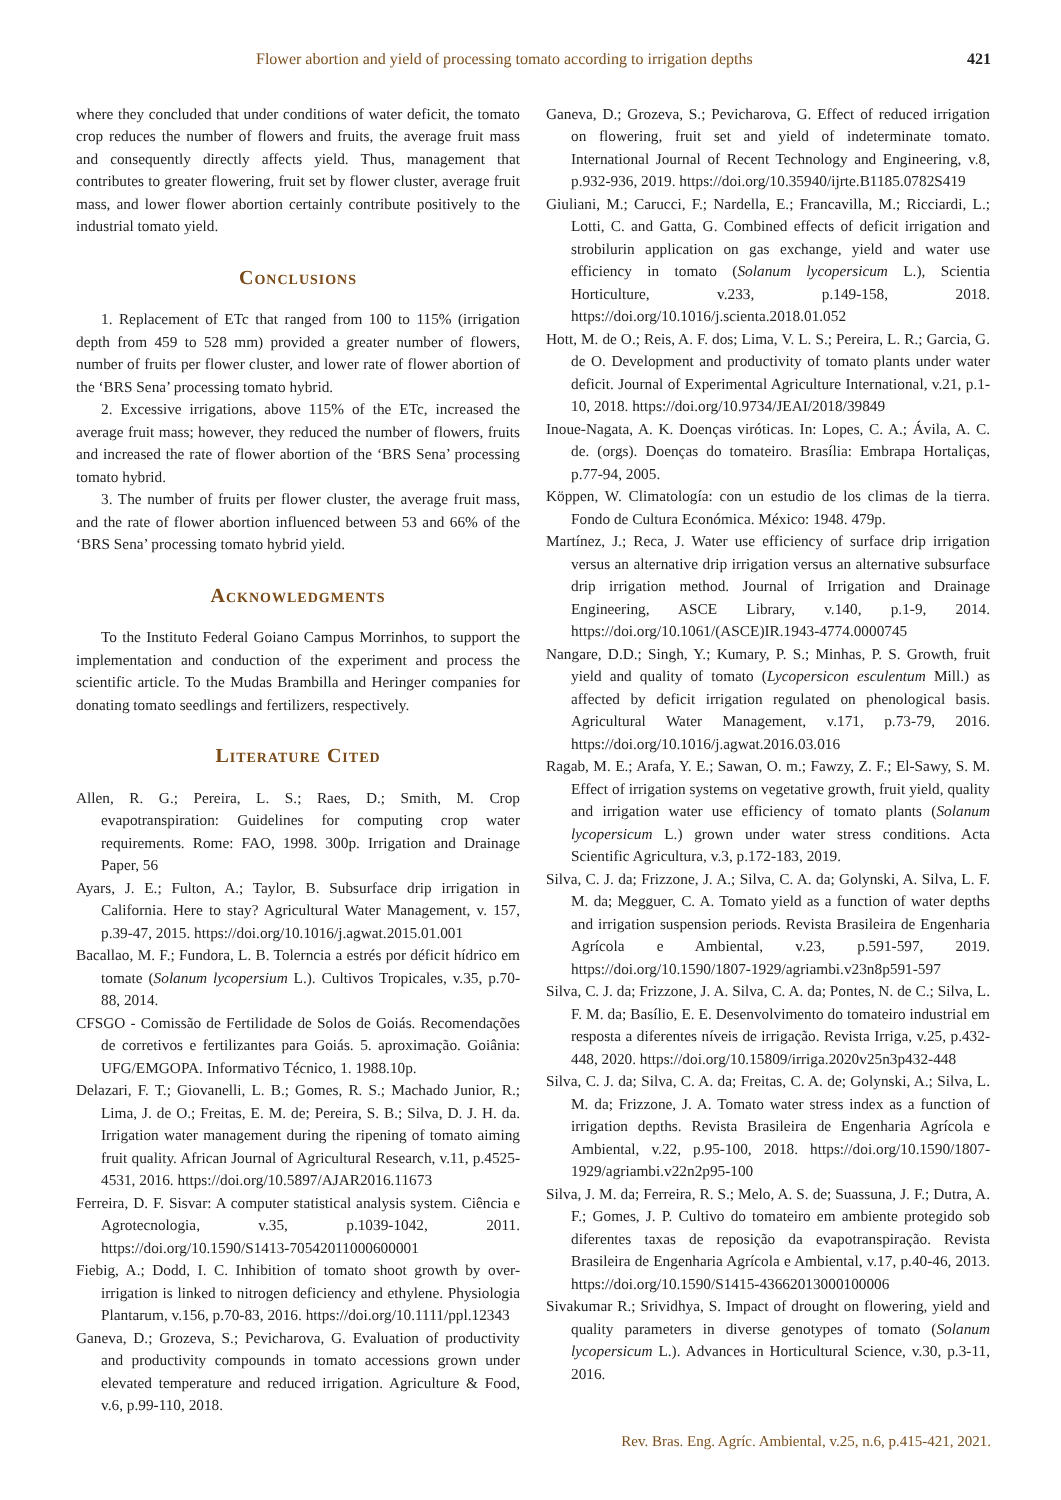Flower abortion and yield of processing tomato according to irrigation depths 421
where they concluded that under conditions of water deficit, the tomato crop reduces the number of flowers and fruits, the average fruit mass and consequently directly affects yield. Thus, management that contributes to greater flowering, fruit set by flower cluster, average fruit mass, and lower flower abortion certainly contribute positively to the industrial tomato yield.
Conclusions
1. Replacement of ETc that ranged from 100 to 115% (irrigation depth from 459 to 528 mm) provided a greater number of flowers, number of fruits per flower cluster, and lower rate of flower abortion of the ‘BRS Sena’ processing tomato hybrid.
2. Excessive irrigations, above 115% of the ETc, increased the average fruit mass; however, they reduced the number of flowers, fruits and increased the rate of flower abortion of the ‘BRS Sena’ processing tomato hybrid.
3. The number of fruits per flower cluster, the average fruit mass, and the rate of flower abortion influenced between 53 and 66% of the ‘BRS Sena’ processing tomato hybrid yield.
Acknowledgments
To the Instituto Federal Goiano Campus Morrinhos, to support the implementation and conduction of the experiment and process the scientific article. To the Mudas Brambilla and Heringer companies for donating tomato seedlings and fertilizers, respectively.
Literature Cited
Allen, R. G.; Pereira, L. S.; Raes, D.; Smith, M. Crop evapotranspiration: Guidelines for computing crop water requirements. Rome: FAO, 1998. 300p. Irrigation and Drainage Paper, 56
Ayars, J. E.; Fulton, A.; Taylor, B. Subsurface drip irrigation in California. Here to stay? Agricultural Water Management, v. 157, p.39-47, 2015. https://doi.org/10.1016/j.agwat.2015.01.001
Bacallao, M. F.; Fundora, L. B. Tolerncia a estrés por déficit hídrico em tomate (Solanum lycopersium L.). Cultivos Tropicales, v.35, p.70-88, 2014.
CFSGO - Comissão de Fertilidade de Solos de Goiás. Recomendações de corretivos e fertilizantes para Goiás. 5. aproximação. Goiânia: UFG/EMGOPA. Informativo Técnico, 1. 1988.10p.
Delazari, F. T.; Giovanelli, L. B.; Gomes, R. S.; Machado Junior, R.; Lima, J. de O.; Freitas, E. M. de; Pereira, S. B.; Silva, D. J. H. da. Irrigation water management during the ripening of tomato aiming fruit quality. African Journal of Agricultural Research, v.11, p.4525-4531, 2016. https://doi.org/10.5897/AJAR2016.11673
Ferreira, D. F. Sisvar: A computer statistical analysis system. Ciência e Agrotecnologia, v.35, p.1039-1042, 2011. https://doi.org/10.1590/S1413-70542011000600001
Fiebig, A.; Dodd, I. C. Inhibition of tomato shoot growth by over-irrigation is linked to nitrogen deficiency and ethylene. Physiologia Plantarum, v.156, p.70-83, 2016. https://doi.org/10.1111/ppl.12343
Ganeva, D.; Grozeva, S.; Pevicharova, G. Evaluation of productivity and productivity compounds in tomato accessions grown under elevated temperature and reduced irrigation. Agriculture & Food, v.6, p.99-110, 2018.
Ganeva, D.; Grozeva, S.; Pevicharova, G. Effect of reduced irrigation on flowering, fruit set and yield of indeterminate tomato. International Journal of Recent Technology and Engineering, v.8, p.932-936, 2019. https://doi.org/10.35940/ijrte.B1185.0782S419
Giuliani, M.; Carucci, F.; Nardella, E.; Francavilla, M.; Ricciardi, L.; Lotti, C. and Gatta, G. Combined effects of deficit irrigation and strobilurin application on gas exchange, yield and water use efficiency in tomato (Solanum lycopersicum L.), Scientia Horticulture, v.233, p.149-158, 2018. https://doi.org/10.1016/j.scienta.2018.01.052
Hott, M. de O.; Reis, A. F. dos; Lima, V. L. S.; Pereira, L. R.; Garcia, G. de O. Development and productivity of tomato plants under water deficit. Journal of Experimental Agriculture International, v.21, p.1-10, 2018. https://doi.org/10.9734/JEAI/2018/39849
Inoue-Nagata, A. K. Doenças viróticas. In: Lopes, C. A.; Ávila, A. C. de. (orgs). Doenças do tomateiro. Brasília: Embrapa Hortaliças, p.77-94, 2005.
Köppen, W. Climatología: con un estudio de los climas de la tierra. Fondo de Cultura Económica. México: 1948. 479p.
Martínez, J.; Reca, J. Water use efficiency of surface drip irrigation versus an alternative drip irrigation versus an alternative subsurface drip irrigation method. Journal of Irrigation and Drainage Engineering, ASCE Library, v.140, p.1-9, 2014. https://doi.org/10.1061/(ASCE)IR.1943-4774.0000745
Nangare, D.D.; Singh, Y.; Kumary, P. S.; Minhas, P. S. Growth, fruit yield and quality of tomato (Lycopersicon esculentum Mill.) as affected by deficit irrigation regulated on phenological basis. Agricultural Water Management, v.171, p.73-79, 2016. https://doi.org/10.1016/j.agwat.2016.03.016
Ragab, M. E.; Arafa, Y. E.; Sawan, O. m.; Fawzy, Z. F.; El-Sawy, S. M. Effect of irrigation systems on vegetative growth, fruit yield, quality and irrigation water use efficiency of tomato plants (Solanum lycopersicum L.) grown under water stress conditions. Acta Scientific Agricultura, v.3, p.172-183, 2019.
Silva, C. J. da; Frizzone, J. A.; Silva, C. A. da; Golynski, A. Silva, L. F. M. da; Megguer, C. A. Tomato yield as a function of water depths and irrigation suspension periods. Revista Brasileira de Engenharia Agrícola e Ambiental, v.23, p.591-597, 2019. https://doi.org/10.1590/1807-1929/agriambi.v23n8p591-597
Silva, C. J. da; Frizzone, J. A. Silva, C. A. da; Pontes, N. de C.; Silva, L. F. M. da; Basílio, E. E. Desenvolvimento do tomateiro industrial em resposta a diferentes níveis de irrigação. Revista Irriga, v.25, p.432-448, 2020. https://doi.org/10.15809/irriga.2020v25n3p432-448
Silva, C. J. da; Silva, C. A. da; Freitas, C. A. de; Golynski, A.; Silva, L. M. da; Frizzone, J. A. Tomato water stress index as a function of irrigation depths. Revista Brasileira de Engenharia Agrícola e Ambiental, v.22, p.95-100, 2018. https://doi.org/10.1590/1807-1929/agriambi.v22n2p95-100
Silva, J. M. da; Ferreira, R. S.; Melo, A. S. de; Suassuna, J. F.; Dutra, A. F.; Gomes, J. P. Cultivo do tomateiro em ambiente protegido sob diferentes taxas de reposição da evapotranspiração. Revista Brasileira de Engenharia Agrícola e Ambiental, v.17, p.40-46, 2013. https://doi.org/10.1590/S1415-43662013000100006
Sivakumar R.; Srividhya, S. Impact of drought on flowering, yield and quality parameters in diverse genotypes of tomato (Solanum lycopersicum L.). Advances in Horticultural Science, v.30, p.3-11, 2016.
Rev. Bras. Eng. Agríc. Ambiental, v.25, n.6, p.415-421, 2021.